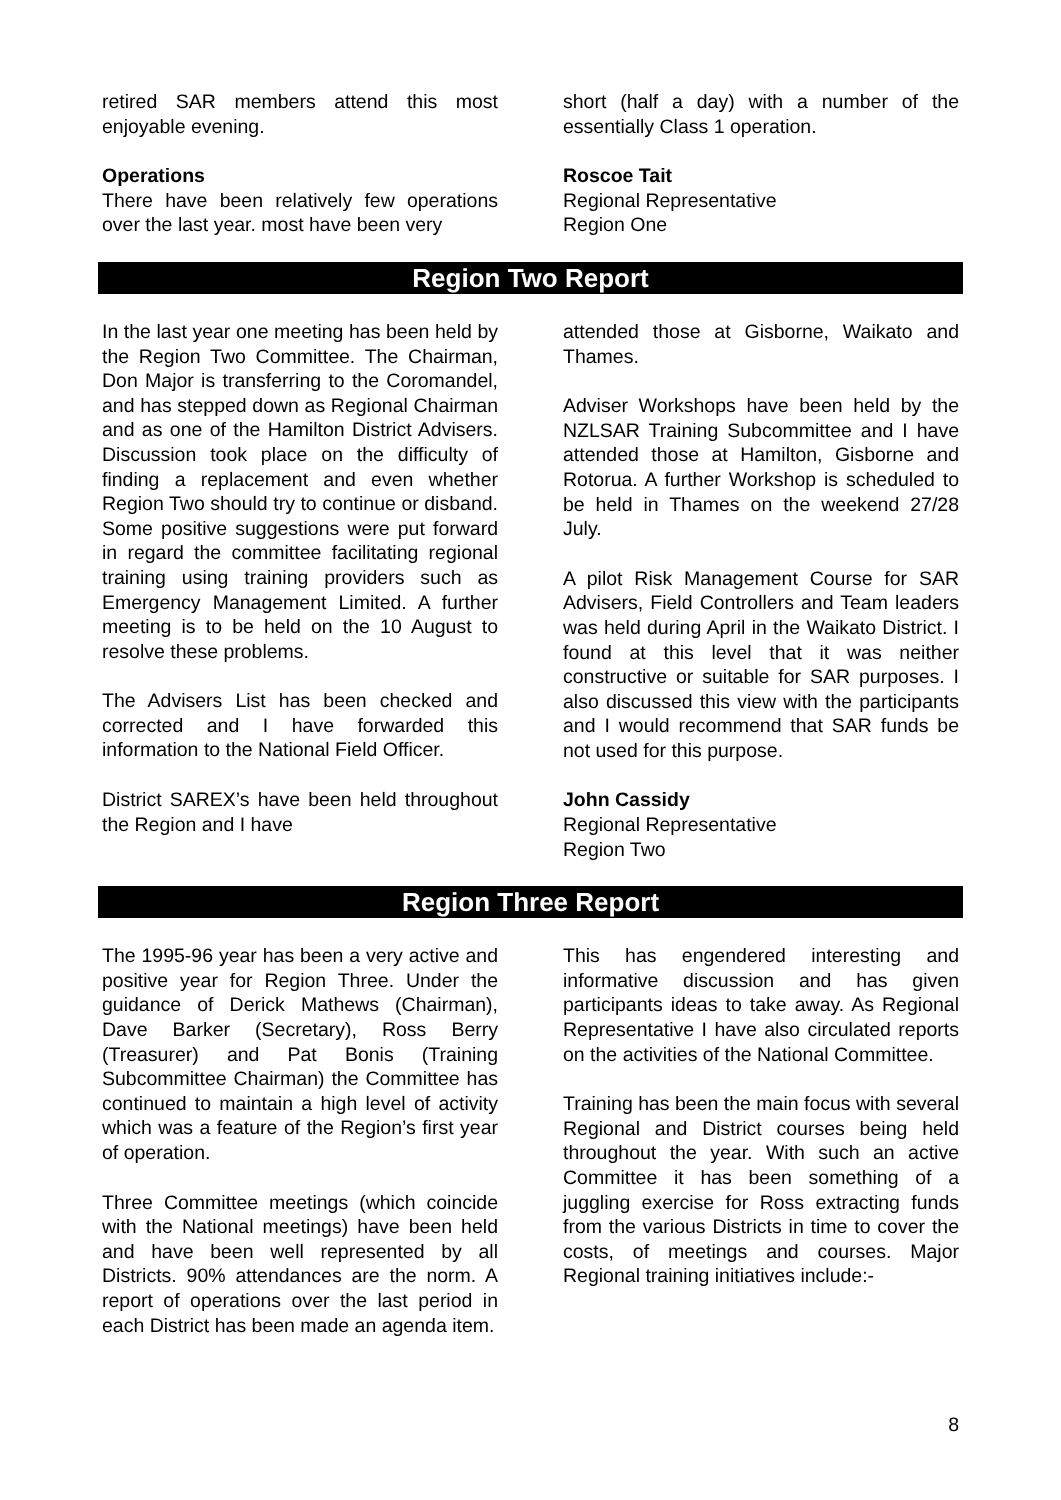retired SAR members attend this most enjoyable evening.
Operations
There have been relatively few operations over the last year. most have been very
short (half a day) with a number of the essentially Class 1 operation.
Roscoe Tait
Regional Representative
Region One
Region Two Report
In the last year one meeting has been held by the Region Two Committee. The Chairman, Don Major is transferring to the Coromandel, and has stepped down as Regional Chairman and as one of the Hamilton District Advisers. Discussion took place on the difficulty of finding a replacement and even whether Region Two should try to continue or disband. Some positive suggestions were put forward in regard the committee facilitating regional training using training providers such as Emergency Management Limited. A further meeting is to be held on the 10 August to resolve these problems.
The Advisers List has been checked and corrected and I have forwarded this information to the National Field Officer.
District SAREX’s have been held throughout the Region and I have
attended those at Gisborne, Waikato and Thames.
Adviser Workshops have been held by the NZLSAR Training Subcommittee and I have attended those at Hamilton, Gisborne and Rotorua. A further Workshop is scheduled to be held in Thames on the weekend 27/28 July.
A pilot Risk Management Course for SAR Advisers, Field Controllers and Team leaders was held during April in the Waikato District. I found at this level that it was neither constructive or suitable for SAR purposes. I also discussed this view with the participants and I would recommend that SAR funds be not used for this purpose.
John Cassidy
Regional Representative
Region Two
Region Three Report
The 1995-96 year has been a very active and positive year for Region Three. Under the guidance of Derick Mathews (Chairman), Dave Barker (Secretary), Ross Berry (Treasurer) and Pat Bonis (Training Subcommittee Chairman) the Committee has continued to maintain a high level of activity which was a feature of the Region’s first year of operation.
Three Committee meetings (which coincide with the National meetings) have been held and have been well represented by all Districts. 90% attendances are the norm. A report of operations over the last period in each District has been made an agenda item.
This has engendered interesting and informative discussion and has given participants ideas to take away. As Regional Representative I have also circulated reports on the activities of the National Committee.
Training has been the main focus with several Regional and District courses being held throughout the year. With such an active Committee it has been something of a juggling exercise for Ross extracting funds from the various Districts in time to cover the costs, of meetings and courses. Major Regional training initiatives include:-
8